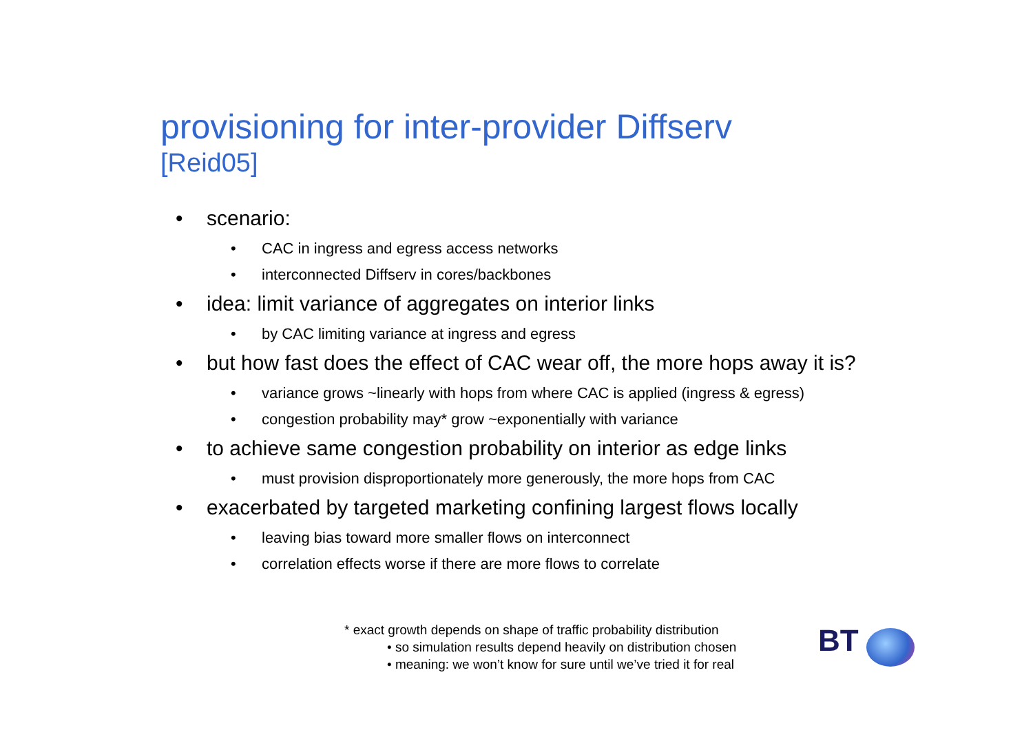provisioning for inter-provider Diffserv
[Reid05]
• scenario:
• CAC in ingress and egress access networks
• interconnected Diffserv in cores/backbones
• idea: limit variance of aggregates on interior links
• by CAC limiting variance at ingress and egress
• but how fast does the effect of CAC wear off, the more hops away it is?
• variance grows ~linearly with hops from where CAC is applied (ingress & egress)
• congestion probability may* grow ~exponentially with variance
• to achieve same congestion probability on interior as edge links
• must provision disproportionately more generously, the more hops from CAC
• exacerbated by targeted marketing confining largest flows locally
• leaving bias toward more smaller flows on interconnect
• correlation effects worse if there are more flows to correlate
* exact growth depends on shape of traffic probability distribution
• so simulation results depend heavily on distribution chosen
• meaning: we won’t know for sure until we’ve tried it for real
BT